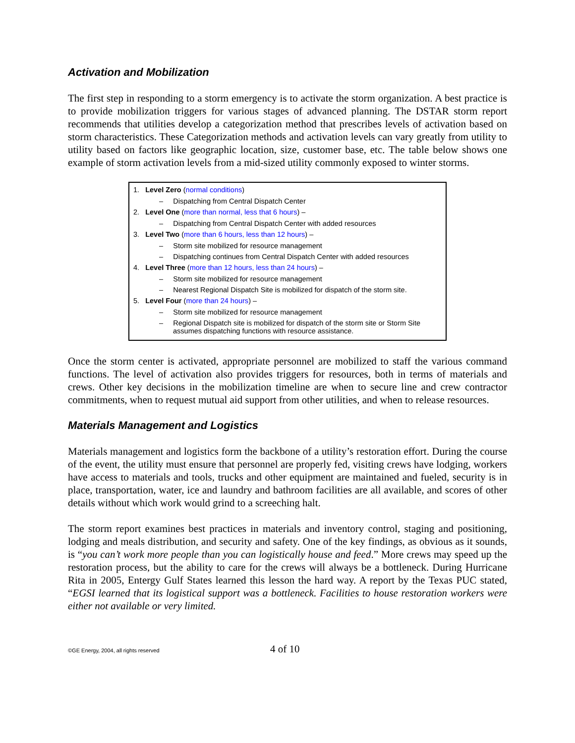Activation and Mobilization
The first step in responding to a storm emergency is to activate the storm organization. A best practice is to provide mobilization triggers for various stages of advanced planning. The DSTAR storm report recommends that utilities develop a categorization method that prescribes levels of activation based on storm characteristics. These Categorization methods and activation levels can vary greatly from utility to utility based on factors like geographic location, size, customer base, etc. The table below shows one example of storm activation levels from a mid-sized utility commonly exposed to winter storms.
1. Level Zero (normal conditions)
– Dispatching from Central Dispatch Center
2. Level One (more than normal, less that 6 hours) –
– Dispatching from Central Dispatch Center with added resources
3. Level Two (more than 6 hours, less than 12 hours) –
– Storm site mobilized for resource management
– Dispatching continues from Central Dispatch Center with added resources
4. Level Three (more than 12 hours, less than 24 hours) –
– Storm site mobilized for resource management
– Nearest Regional Dispatch Site is mobilized for dispatch of the storm site.
5. Level Four (more than 24 hours) –
– Storm site mobilized for resource management
– Regional Dispatch site is mobilized for dispatch of the storm site or Storm Site assumes dispatching functions with resource assistance.
Once the storm center is activated, appropriate personnel are mobilized to staff the various command functions. The level of activation also provides triggers for resources, both in terms of materials and crews. Other key decisions in the mobilization timeline are when to secure line and crew contractor commitments, when to request mutual aid support from other utilities, and when to release resources.
Materials Management and Logistics
Materials management and logistics form the backbone of a utility’s restoration effort. During the course of the event, the utility must ensure that personnel are properly fed, visiting crews have lodging, workers have access to materials and tools, trucks and other equipment are maintained and fueled, security is in place, transportation, water, ice and laundry and bathroom facilities are all available, and scores of other details without which work would grind to a screeching halt.
The storm report examines best practices in materials and inventory control, staging and positioning, lodging and meals distribution, and security and safety. One of the key findings, as obvious as it sounds, is “you can’t work more people than you can logistically house and feed.” More crews may speed up the restoration process, but the ability to care for the crews will always be a bottleneck. During Hurricane Rita in 2005, Entergy Gulf States learned this lesson the hard way. A report by the Texas PUC stated, “EGSI learned that its logistical support was a bottleneck. Facilities to house restoration workers were either not available or very limited.
©GE Energy, 2004, all rights reserved 4 of 10